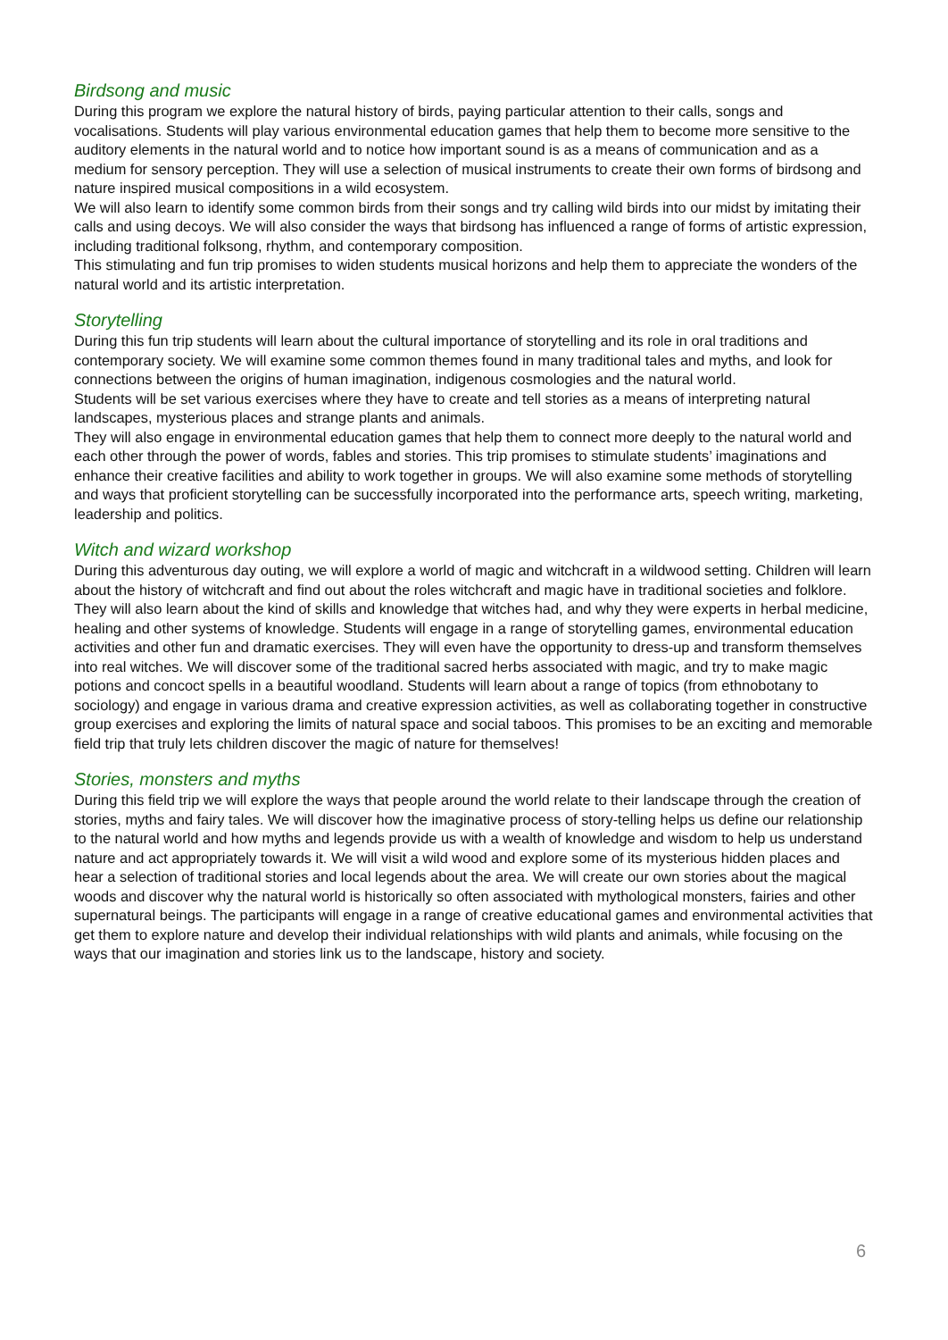Birdsong and music
During this program we explore the natural history of birds, paying particular attention to their calls, songs and vocalisations. Students will play various environmental education games that help them to become more sensitive to the auditory elements in the natural world and to notice how important sound is as a means of communication and as a medium for sensory perception. They will use a selection of musical instruments to create their own forms of birdsong and nature inspired musical compositions in a wild ecosystem.
We will also learn to identify some common birds from their songs and try calling wild birds into our midst by imitating their calls and using decoys. We will also consider the ways that birdsong has influenced a range of forms of artistic expression, including traditional folksong, rhythm, and contemporary composition.
This stimulating and fun trip promises to widen students musical horizons and help them to appreciate the wonders of the natural world and its artistic interpretation.
Storytelling
During this fun trip students will learn about the cultural importance of storytelling and its role in oral traditions and contemporary society. We will examine some common themes found in many traditional tales and myths, and look for connections between the origins of human imagination, indigenous cosmologies and the natural world.
Students will be set various exercises where they have to create and tell stories as a means of interpreting natural landscapes, mysterious places and strange plants and animals.
They will also engage in environmental education games that help them to connect more deeply to the natural world and each other through the power of words, fables and stories. This trip promises to stimulate students’ imaginations and enhance their creative facilities and ability to work together in groups. We will also examine some methods of storytelling and ways that proficient storytelling can be successfully incorporated into the performance arts, speech writing, marketing, leadership and politics.
Witch and wizard workshop
During this adventurous day outing, we will explore a world of magic and witchcraft in a wildwood setting. Children will learn about the history of witchcraft and find out about the roles witchcraft and magic have in traditional societies and folklore. They will also learn about the kind of skills and knowledge that witches had, and why they were experts in herbal medicine, healing and other systems of knowledge. Students will engage in a range of storytelling games, environmental education activities and other fun and dramatic exercises. They will even have the opportunity to dress-up and transform themselves into real witches. We will discover some of the traditional sacred herbs associated with magic, and try to make magic potions and concoct spells in a beautiful woodland. Students will learn about a range of topics (from ethnobotany to sociology) and engage in various drama and creative expression activities, as well as collaborating together in constructive group exercises and exploring the limits of natural space and social taboos. This promises to be an exciting and memorable field trip that truly lets children discover the magic of nature for themselves!
Stories, monsters and myths
During this field trip we will explore the ways that people around the world relate to their landscape through the creation of stories, myths and fairy tales. We will discover how the imaginative process of story-telling helps us define our relationship to the natural world and how myths and legends provide us with a wealth of knowledge and wisdom to help us understand nature and act appropriately towards it. We will visit a wild wood and explore some of its mysterious hidden places and hear a selection of traditional stories and local legends about the area. We will create our own stories about the magical woods and discover why the natural world is historically so often associated with mythological monsters, fairies and other supernatural beings. The participants will engage in a range of creative educational games and environmental activities that get them to explore nature and develop their individual relationships with wild plants and animals, while focusing on the ways that our imagination and stories link us to the landscape, history and society.
6